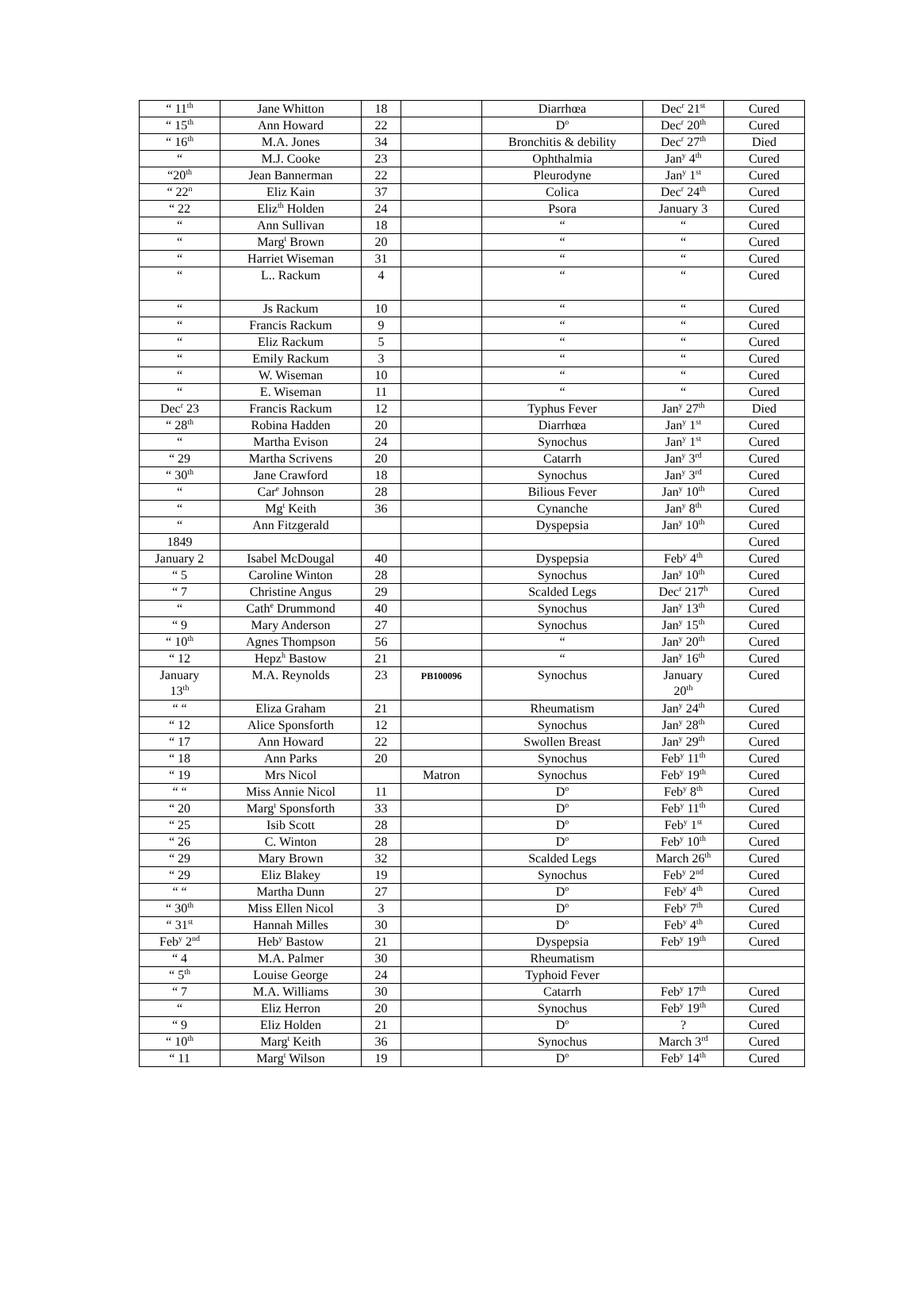| “ 11<sup>th</sup> | Jane Whitton | 18 | | Diarrhœa | Dec<sup>r</sup> 21<sup>st</sup> | Cured |
| “ 15<sup>th</sup> | Ann Howard | 22 | | D<sup>o</sup> | Dec<sup>r</sup> 20<sup>th</sup> | Cured |
| “ 16<sup>th</sup> | M.A. Jones | 34 | | Bronchitis & debility | Dec<sup>r</sup> 27<sup>th</sup> | Died |
| “ | M.J. Cooke | 23 | | Ophthalmia | Jan<sup>y</sup> 4<sup>th</sup> | Cured |
| “20<sup>th</sup> | Jean Bannerman | 22 | | Pleurodyne | Jan<sup>y</sup> 1<sup>st</sup> | Cured |
| “ 22<sup>n</sup> | Eliz Kain | 37 | | Colica | Dec<sup>r</sup> 24<sup>th</sup> | Cured |
| “ 22 | Eliz<sup>th</sup> Holden | 24 | | Psora | January 3 | Cured |
| “ | Ann Sullivan | 18 | | “ | “ | Cured |
| “ | Marg<sup>t</sup> Brown | 20 | | “ | “ | Cured |
| “ | Harriet Wiseman | 31 | | “ | “ | Cured |
| “ | L.. Rackum | 4 | | “ | “ | Cured |
| “ | Js Rackum | 10 | | “ | “ | Cured |
| “ | Francis Rackum | 9 | | “ | “ | Cured |
| “ | Eliz Rackum | 5 | | “ | “ | Cured |
| “ | Emily Rackum | 3 | | “ | “ | Cured |
| “ | W. Wiseman | 10 | | “ | “ | Cured |
| “ | E. Wiseman | 11 | | “ | “ | Cured |
| Dec<sup>r</sup> 23 | Francis Rackum | 12 | | Typhus Fever | Jan<sup>y</sup> 27<sup>th</sup> | Died |
| “ 28<sup>th</sup> | Robina Hadden | 20 | | Diarrhœa | Jan<sup>y</sup> 1<sup>st</sup> | Cured |
| “ | Martha Evison | 24 | | Synochus | Jan<sup>y</sup> 1<sup>st</sup> | Cured |
| “ 29 | Martha Scrivens | 20 | | Catarrh | Jan<sup>y</sup> 3<sup>rd</sup> | Cured |
| “ 30<sup>th</sup> | Jane Crawford | 18 | | Synochus | Jan<sup>y</sup> 3<sup>rd</sup> | Cured |
| “ | Car<sup>e</sup> Johnson | 28 | | Bilious Fever | Jan<sup>y</sup> 10<sup>th</sup> | Cured |
| “ | Mg<sup>t</sup> Keith | 36 | | Cynanche | Jan<sup>y</sup> 8<sup>th</sup> | Cured |
| “ | Ann Fitzgerald | | | Dyspepsia | Jan<sup>y</sup> 10<sup>th</sup> | Cured |
| 1849 | | | | | | Cured |
| January 2 | Isabel McDougal | 40 | | Dyspepsia | Feb<sup>y</sup> 4<sup>th</sup> | Cured |
| “ 5 | Caroline Winton | 28 | | Synochus | Jan<sup>y</sup> 10<sup>th</sup> | Cured |
| “ 7 | Christine Angus | 29 | | Scalded Legs | Dec<sup>r</sup> 217<sup>h</sup> | Cured |
| “ | Cath<sup>e</sup> Drummond | 40 | | Synochus | Jan<sup>y</sup> 13<sup>th</sup> | Cured |
| “ 9 | Mary Anderson | 27 | | Synochus | Jan<sup>y</sup> 15<sup>th</sup> | Cured |
| “ 10<sup>th</sup> | Agnes Thompson | 56 | | “ | Jan<sup>y</sup> 20<sup>th</sup> | Cured |
| “ 12 | Hepz<sup>h</sup> Bastow | 21 | | “ | Jan<sup>y</sup> 16<sup>th</sup> | Cured |
| January 13<sup>th</sup> | M.A. Reynolds | 23 | PB100096 | Synochus | January 20<sup>th</sup> | Cured |
| “ “ | Eliza Graham | 21 | | Rheumatism | Jan<sup>y</sup> 24<sup>th</sup> | Cured |
| “ 12 | Alice Sponsforth | 12 | | Synochus | Jan<sup>y</sup> 28<sup>th</sup> | Cured |
| “ 17 | Ann Howard | 22 | | Swollen Breast | Jan<sup>y</sup> 29<sup>th</sup> | Cured |
| “ 18 | Ann Parks | 20 | | Synochus | Feb<sup>y</sup> 11<sup>th</sup> | Cured |
| “ 19 | Mrs Nicol | | Matron | Synochus | Feb<sup>y</sup> 19<sup>th</sup> | Cured |
| “ “ | Miss Annie Nicol | 11 | | D<sup>o</sup> | Feb<sup>y</sup> 8<sup>th</sup> | Cured |
| “ 20 | Marg<sup>t</sup> Sponsforth | 33 | | D<sup>o</sup> | Feb<sup>y</sup> 11<sup>th</sup> | Cured |
| “ 25 | Isib Scott | 28 | | D<sup>o</sup> | Feb<sup>y</sup> 1<sup>st</sup> | Cured |
| “ 26 | C. Winton | 28 | | D<sup>o</sup> | Feb<sup>y</sup> 10<sup>th</sup> | Cured |
| “ 29 | Mary Brown | 32 | | Scalded Legs | March 26<sup>th</sup> | Cured |
| “ 29 | Eliz Blakey | 19 | | Synochus | Feb<sup>y</sup> 2<sup>nd</sup> | Cured |
| “ “ | Martha Dunn | 27 | | D<sup>o</sup> | Feb<sup>y</sup> 4<sup>th</sup> | Cured |
| “ 30<sup>th</sup> | Miss Ellen Nicol | 3 | | D<sup>o</sup> | Feb<sup>y</sup> 7<sup>th</sup> | Cured |
| “ 31<sup>st</sup> | Hannah Milles | 30 | | D<sup>o</sup> | Feb<sup>y</sup> 4<sup>th</sup> | Cured |
| Feb<sup>y</sup> 2<sup>nd</sup> | Heb<sup>y</sup> Bastow | 21 | | Dyspepsia | Feb<sup>y</sup> 19<sup>th</sup> | Cured |
| “ 4 | M.A. Palmer | 30 | | Rheumatism | | |
| “ 5<sup>th</sup> | Louise George | 24 | | Typhoid Fever | | |
| “ 7 | M.A. Williams | 30 | | Catarrh | Feb<sup>y</sup> 17<sup>th</sup> | Cured |
| “ | Eliz Herron | 20 | | Synochus | Feb<sup>y</sup> 19<sup>th</sup> | Cured |
| “ 9 | Eliz Holden | 21 | | D<sup>o</sup> | ? | Cured |
| “ 10<sup>th</sup> | Marg<sup>t</sup> Keith | 36 | | Synochus | March 3<sup>rd</sup> | Cured |
| “ 11 | Marg<sup>t</sup> Wilson | 19 | | D<sup>o</sup> | Feb<sup>y</sup> 14<sup>th</sup> | Cured |